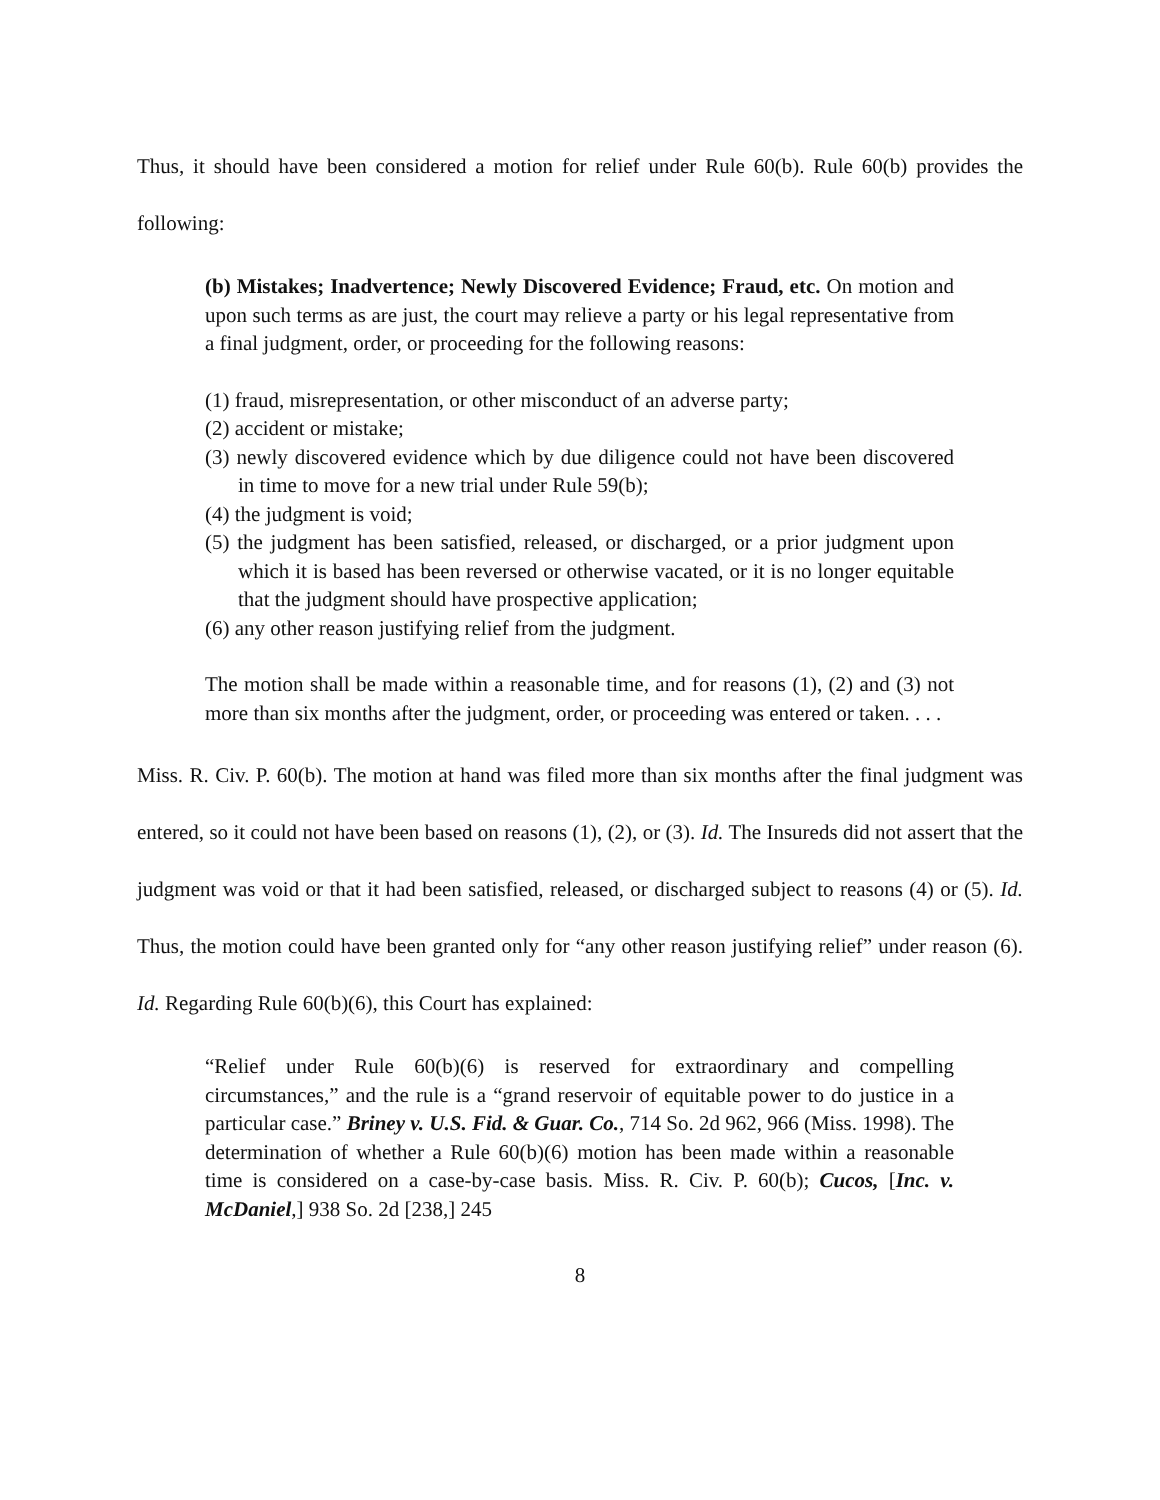Thus, it should have been considered a motion for relief under Rule 60(b). Rule 60(b) provides the following:
(b) Mistakes; Inadvertence; Newly Discovered Evidence; Fraud, etc. On motion and upon such terms as are just, the court may relieve a party or his legal representative from a final judgment, order, or proceeding for the following reasons:
(1) fraud, misrepresentation, or other misconduct of an adverse party;
(2) accident or mistake;
(3) newly discovered evidence which by due diligence could not have been discovered in time to move for a new trial under Rule 59(b);
(4) the judgment is void;
(5) the judgment has been satisfied, released, or discharged, or a prior judgment upon which it is based has been reversed or otherwise vacated, or it is no longer equitable that the judgment should have prospective application;
(6) any other reason justifying relief from the judgment.
The motion shall be made within a reasonable time, and for reasons (1), (2) and (3) not more than six months after the judgment, order, or proceeding was entered or taken. . . .
Miss. R. Civ. P. 60(b). The motion at hand was filed more than six months after the final judgment was entered, so it could not have been based on reasons (1), (2), or (3). Id. The Insureds did not assert that the judgment was void or that it had been satisfied, released, or discharged subject to reasons (4) or (5). Id. Thus, the motion could have been granted only for “any other reason justifying relief” under reason (6). Id. Regarding Rule 60(b)(6), this Court has explained:
“Relief under Rule 60(b)(6) is reserved for extraordinary and compelling circumstances,” and the rule is a “grand reservoir of equitable power to do justice in a particular case.” Briney v. U.S. Fid. & Guar. Co., 714 So. 2d 962, 966 (Miss. 1998). The determination of whether a Rule 60(b)(6) motion has been made within a reasonable time is considered on a case-by-case basis. Miss. R. Civ. P. 60(b); Cucos, [Inc. v. McDaniel,] 938 So. 2d [238,] 245
8